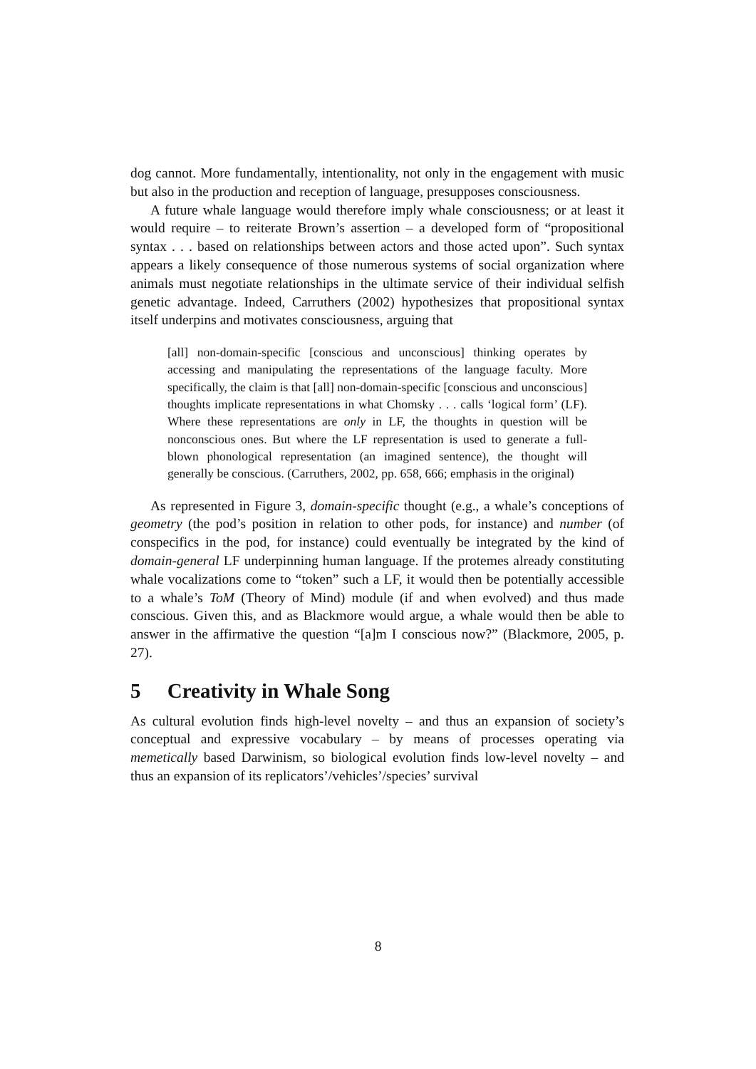dog cannot. More fundamentally, intentionality, not only in the engagement with music but also in the production and reception of language, presupposes consciousness.
A future whale language would therefore imply whale consciousness; or at least it would require – to reiterate Brown’s assertion – a developed form of “propositional syntax . . . based on relationships between actors and those acted upon”. Such syntax appears a likely consequence of those numerous systems of social organization where animals must negotiate relationships in the ultimate service of their individual selfish genetic advantage. Indeed, Carruthers (2002) hypothesizes that propositional syntax itself underpins and motivates consciousness, arguing that
[all] non-domain-specific [conscious and unconscious] thinking operates by accessing and manipulating the representations of the language faculty. More specifically, the claim is that [all] non-domain-specific [conscious and unconscious] thoughts implicate representations in what Chomsky . . . calls ‘logical form’ (LF). Where these representations are only in LF, the thoughts in question will be nonconscious ones. But where the LF representation is used to generate a full-blown phonological representation (an imagined sentence), the thought will generally be conscious. (Carruthers, 2002, pp. 658, 666; emphasis in the original)
As represented in Figure 3, domain-specific thought (e.g., a whale’s conceptions of geometry (the pod’s position in relation to other pods, for instance) and number (of conspecifics in the pod, for instance) could eventually be integrated by the kind of domain-general LF underpinning human language. If the protemes already constituting whale vocalizations come to “token” such a LF, it would then be potentially accessible to a whale’s ToM (Theory of Mind) module (if and when evolved) and thus made conscious. Given this, and as Blackmore would argue, a whale would then be able to answer in the affirmative the question “[a]m I conscious now?” (Blackmore, 2005, p. 27).
5 Creativity in Whale Song
As cultural evolution finds high-level novelty – and thus an expansion of society’s conceptual and expressive vocabulary – by means of processes operating via memetically based Darwinism, so biological evolution finds low-level novelty – and thus an expansion of its replicators’/vehicles’/species’ survival
8